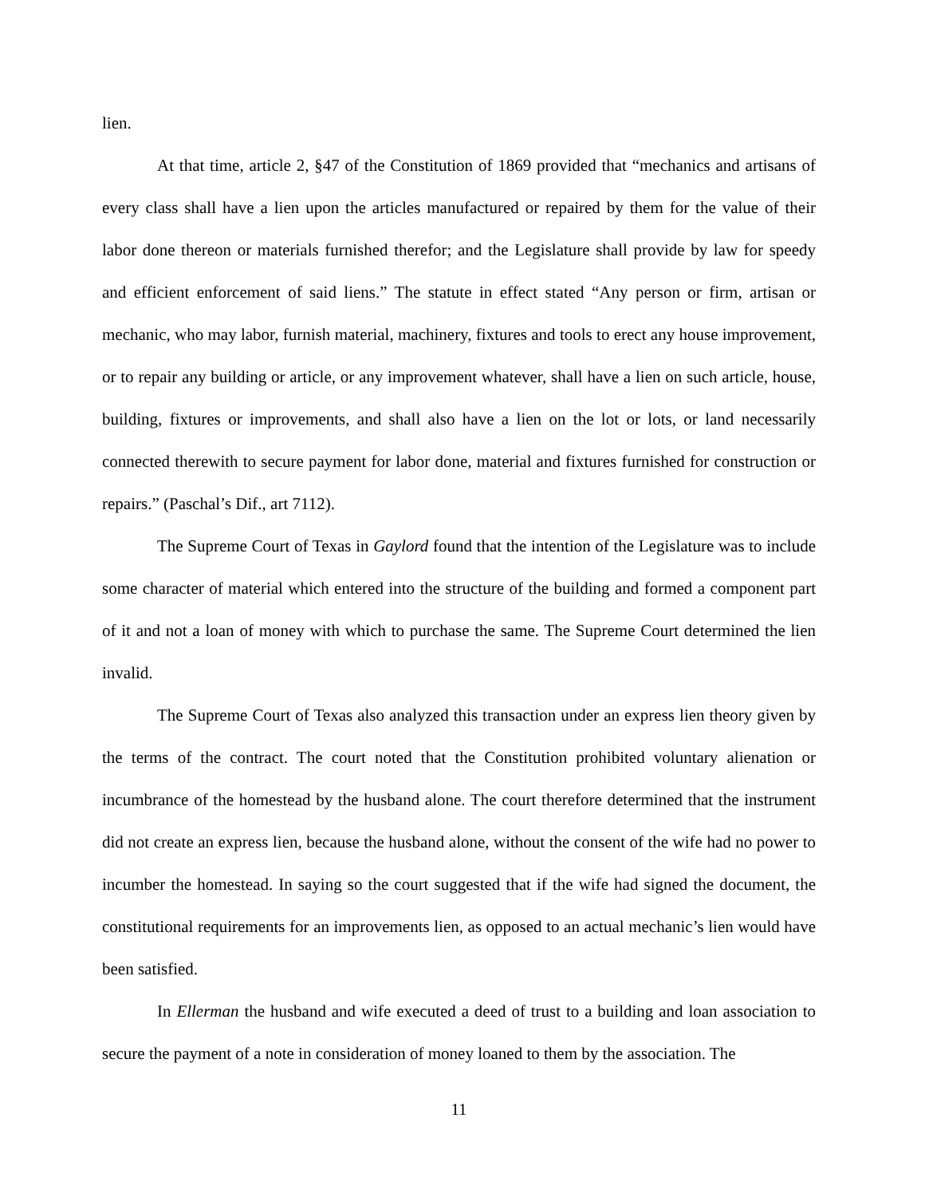lien.
At that time, article 2, §47 of the Constitution of 1869 provided that “mechanics and artisans of every class shall have a lien upon the articles manufactured or repaired by them for the value of their labor done thereon or materials furnished therefor; and the Legislature shall provide by law for speedy and efficient enforcement of said liens.” The statute in effect stated “Any person or firm, artisan or mechanic, who may labor, furnish material, machinery, fixtures and tools to erect any house improvement, or to repair any building or article, or any improvement whatever, shall have a lien on such article, house, building, fixtures or improvements, and shall also have a lien on the lot or lots, or land necessarily connected therewith to secure payment for labor done, material and fixtures furnished for construction or repairs.” (Paschal’s Dif., art 7112).
The Supreme Court of Texas in Gaylord found that the intention of the Legislature was to include some character of material which entered into the structure of the building and formed a component part of it and not a loan of money with which to purchase the same. The Supreme Court determined the lien invalid.
The Supreme Court of Texas also analyzed this transaction under an express lien theory given by the terms of the contract. The court noted that the Constitution prohibited voluntary alienation or incumbrance of the homestead by the husband alone. The court therefore determined that the instrument did not create an express lien, because the husband alone, without the consent of the wife had no power to incumber the homestead. In saying so the court suggested that if the wife had signed the document, the constitutional requirements for an improvements lien, as opposed to an actual mechanic’s lien would have been satisfied.
In Ellerman the husband and wife executed a deed of trust to a building and loan association to secure the payment of a note in consideration of money loaned to them by the association. The
11